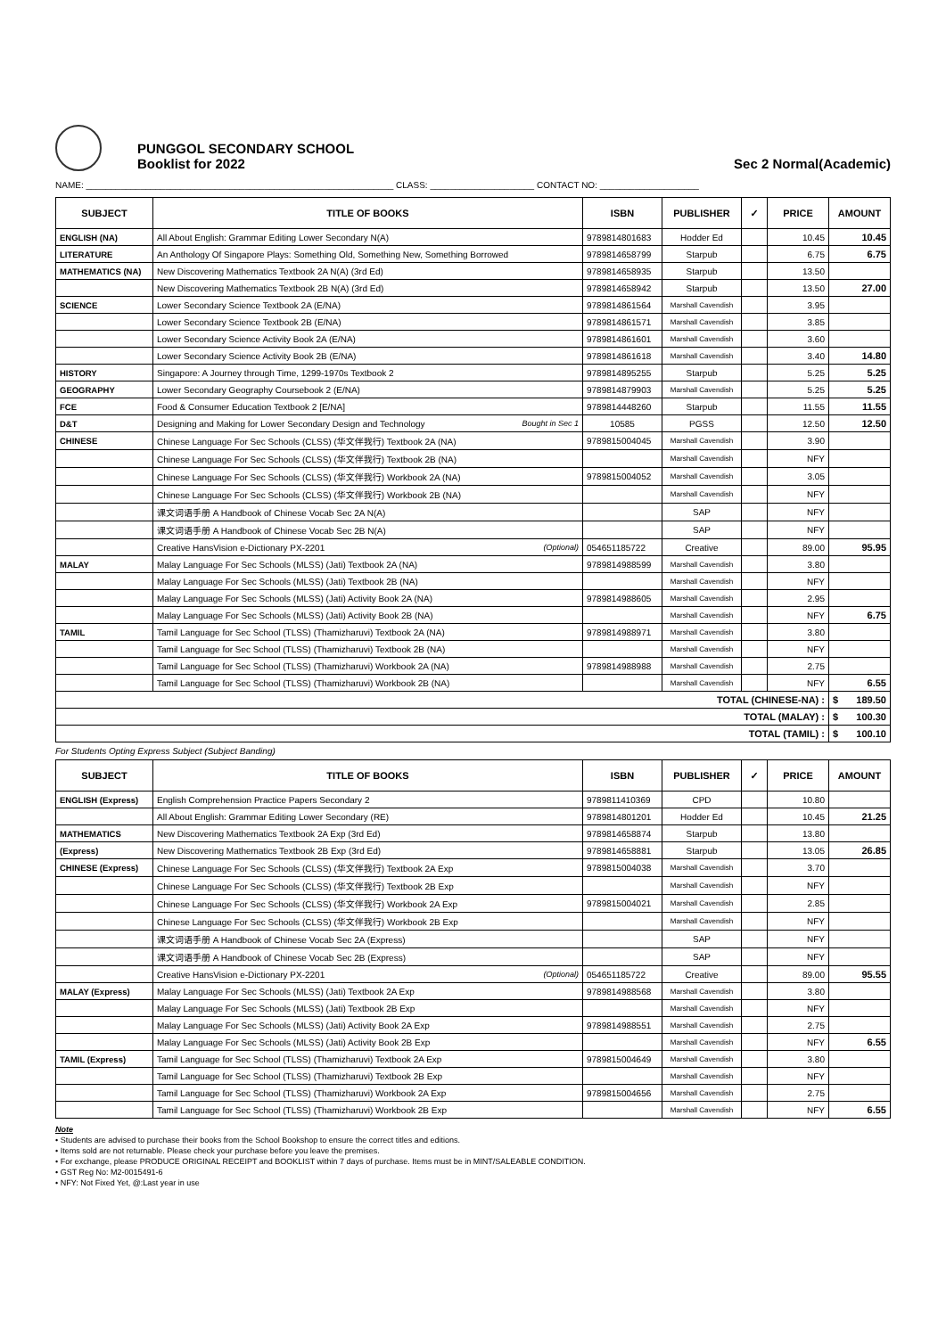PUNGGOL SECONDARY SCHOOL
Booklist for 2022
Sec 2 Normal(Academic)
NAME: ______________________________________________________________ CLASS: _____________________ CONTACT NO: ____________________
| SUBJECT | TITLE OF BOOKS | ISBN | PUBLISHER | ✓ | PRICE | AMOUNT |
| --- | --- | --- | --- | --- | --- | --- |
| ENGLISH (NA) | All About English: Grammar Editing Lower Secondary N(A) | 9789814801683 | Hodder Ed | | 10.45 | 10.45 |
| LITERATURE | An Anthology Of Singapore Plays: Something Old, Something New, Something Borrowed | 9789814658799 | Starpub | | 6.75 | 6.75 |
| MATHEMATICS (NA) | New Discovering Mathematics Textbook 2A N(A) (3rd Ed) | 9789814658935 | Starpub | | 13.50 | |
| | New Discovering Mathematics Textbook 2B N(A) (3rd Ed) | 9789814658942 | Starpub | | 13.50 | 27.00 |
| SCIENCE | Lower Secondary Science Textbook 2A (E/NA) | 9789814861564 | Marshall Cavendish | | 3.95 | |
| | Lower Secondary Science Textbook 2B (E/NA) | 9789814861571 | Marshall Cavendish | | 3.85 | |
| | Lower Secondary Science Activity Book 2A (E/NA) | 9789814861601 | Marshall Cavendish | | 3.60 | |
| | Lower Secondary Science Activity Book 2B (E/NA) | 9789814861618 | Marshall Cavendish | | 3.40 | 14.80 |
| HISTORY | Singapore: A Journey through Time, 1299-1970s Textbook 2 | 9789814895255 | Starpub | | 5.25 | 5.25 |
| GEOGRAPHY | Lower Secondary Geography Coursebook 2 (E/NA) | 9789814879903 | Marshall Cavendish | | 5.25 | 5.25 |
| FCE | Food & Consumer Education Textbook 2 [E/NA] | 9789814448260 | Starpub | | 11.55 | 11.55 |
| D&T | Designing and Making for Lower Secondary Design and Technology Bought in Sec 1 | 10585 | PGSS | | 12.50 | 12.50 |
| CHINESE | Chinese Language For Sec Schools (CLSS) (华文伴我行) Textbook 2A (NA) | 9789815004045 | Marshall Cavendish | | 3.90 | |
| | Chinese Language For Sec Schools (CLSS) (华文伴我行) Textbook 2B (NA) | | Marshall Cavendish | | NFY | |
| | Chinese Language For Sec Schools (CLSS) (华文伴我行) Workbook 2A (NA) | 9789815004052 | Marshall Cavendish | | 3.05 | |
| | Chinese Language For Sec Schools (CLSS) (华文伴我行) Workbook 2B (NA) | | Marshall Cavendish | | NFY | |
| | 课文词语手册 A Handbook of Chinese Vocab Sec 2A N(A) | | SAP | | NFY | |
| | 课文词语手册 A Handbook of Chinese Vocab Sec 2B N(A) | | SAP | | NFY | |
| | Creative HansVision e-Dictionary PX-2201 (Optional) | 054651185722 | Creative | | 89.00 | 95.95 |
| MALAY | Malay Language For Sec Schools (MLSS) (Jati) Textbook 2A (NA) | 9789814988599 | Marshall Cavendish | | 3.80 | |
| | Malay Language For Sec Schools (MLSS) (Jati) Textbook 2B (NA) | | Marshall Cavendish | | NFY | |
| | Malay Language For Sec Schools (MLSS) (Jati) Activity Book 2A (NA) | 9789814988605 | Marshall Cavendish | | 2.95 | |
| | Malay Language For Sec Schools (MLSS) (Jati) Activity Book 2B (NA) | | Marshall Cavendish | | NFY | 6.75 |
| TAMIL | Tamil Language for Sec School (TLSS) (Thamizharuvi) Textbook 2A (NA) | 9789814988971 | Marshall Cavendish | | 3.80 | |
| | Tamil Language for Sec School (TLSS) (Thamizharuvi) Textbook 2B (NA) | | Marshall Cavendish | | NFY | |
| | Tamil Language for Sec School (TLSS) (Thamizharuvi) Workbook 2A (NA) | 9789814988988 | Marshall Cavendish | | 2.75 | |
| | Tamil Language for Sec School (TLSS) (Thamizharuvi) Workbook 2B (NA) | | Marshall Cavendish | | NFY | 6.55 |
| TOTAL (CHINESE-NA) : | | | | | | $ 189.50 |
| TOTAL (MALAY) : | | | | | | $ 100.30 |
| TOTAL (TAMIL) : | | | | | | $ 100.10 |
For Students Opting Express Subject (Subject Banding)
| SUBJECT | TITLE OF BOOKS | ISBN | PUBLISHER | ✓ | PRICE | AMOUNT |
| --- | --- | --- | --- | --- | --- | --- |
| ENGLISH (Express) | English Comprehension Practice Papers Secondary 2 | 9789811410369 | CPD | | 10.80 | |
| | All About English: Grammar Editing Lower Secondary (RE) | 9789814801201 | Hodder Ed | | 10.45 | 21.25 |
| MATHEMATICS | New Discovering Mathematics Textbook 2A Exp (3rd Ed) | 9789814658874 | Starpub | | 13.80 | |
| (Express) | New Discovering Mathematics Textbook 2B Exp (3rd Ed) | 9789814658881 | Starpub | | 13.05 | 26.85 |
| CHINESE (Express) | Chinese Language For Sec Schools (CLSS) (华文伴我行) Textbook 2A Exp | 9789815004038 | Marshall Cavendish | | 3.70 | |
| | Chinese Language For Sec Schools (CLSS) (华文伴我行) Textbook 2B Exp | | Marshall Cavendish | | NFY | |
| | Chinese Language For Sec Schools (CLSS) (华文伴我行) Workbook 2A Exp | 9789815004021 | Marshall Cavendish | | 2.85 | |
| | Chinese Language For Sec Schools (CLSS) (华文伴我行) Workbook 2B Exp | | Marshall Cavendish | | NFY | |
| | 课文词语手册 A Handbook of Chinese Vocab Sec 2A (Express) | | SAP | | NFY | |
| | 课文词语手册 A Handbook of Chinese Vocab Sec 2B (Express) | | SAP | | NFY | |
| | Creative HansVision e-Dictionary PX-2201 (Optional) | 054651185722 | Creative | | 89.00 | 95.55 |
| MALAY (Express) | Malay Language For Sec Schools (MLSS) (Jati) Textbook 2A Exp | 9789814988568 | Marshall Cavendish | | 3.80 | |
| | Malay Language For Sec Schools (MLSS) (Jati) Textbook 2B Exp | | Marshall Cavendish | | NFY | |
| | Malay Language For Sec Schools (MLSS) (Jati) Activity Book 2A Exp | 9789814988551 | Marshall Cavendish | | 2.75 | |
| | Malay Language For Sec Schools (MLSS) (Jati) Activity Book 2B Exp | | Marshall Cavendish | | NFY | 6.55 |
| TAMIL (Express) | Tamil Language for Sec School (TLSS) (Thamizharuvi) Textbook 2A Exp | 9789815004649 | Marshall Cavendish | | 3.80 | |
| | Tamil Language for Sec School (TLSS) (Thamizharuvi) Textbook 2B Exp | | Marshall Cavendish | | NFY | |
| | Tamil Language for Sec School (TLSS) (Thamizharuvi) Workbook 2A Exp | 9789815004656 | Marshall Cavendish | | 2.75 | |
| | Tamil Language for Sec School (TLSS) (Thamizharuvi) Workbook 2B Exp | | Marshall Cavendish | | NFY | 6.55 |
Note
• Students are advised to purchase their books from the School Bookshop to ensure the correct titles and editions.
• Items sold are not returnable. Please check your purchase before you leave the premises.
• For exchange, please PRODUCE ORIGINAL RECEIPT and BOOKLIST within 7 days of purchase. Items must be in MINT/SALEABLE CONDITION.
• GST Reg No: M2-0015491-6
• NFY: Not Fixed Yet, @:Last year in use